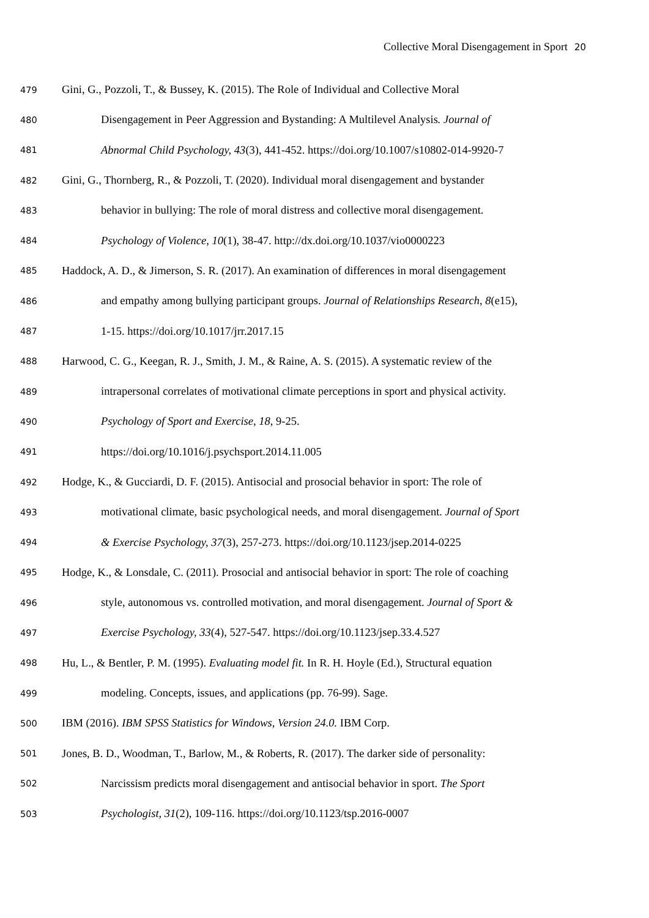Collective Moral Disengagement in Sport 20
479 Gini, G., Pozzoli, T., & Bussey, K. (2015). The Role of Individual and Collective Moral
480 Disengagement in Peer Aggression and Bystanding: A Multilevel Analysis. Journal of
481 Abnormal Child Psychology, 43(3), 441-452. https://doi.org/10.1007/s10802-014-9920-7
482 Gini, G., Thornberg, R., & Pozzoli, T. (2020). Individual moral disengagement and bystander
483 behavior in bullying: The role of moral distress and collective moral disengagement.
484 Psychology of Violence, 10(1), 38-47. http://dx.doi.org/10.1037/vio0000223
485 Haddock, A. D., & Jimerson, S. R. (2017). An examination of differences in moral disengagement
486 and empathy among bullying participant groups. Journal of Relationships Research, 8(e15),
487 1-15. https://doi.org/10.1017/jrr.2017.15
488 Harwood, C. G., Keegan, R. J., Smith, J. M., & Raine, A. S. (2015). A systematic review of the
489 intrapersonal correlates of motivational climate perceptions in sport and physical activity.
490 Psychology of Sport and Exercise, 18, 9-25.
491 https://doi.org/10.1016/j.psychsport.2014.11.005
492 Hodge, K., & Gucciardi, D. F. (2015). Antisocial and prosocial behavior in sport: The role of
493 motivational climate, basic psychological needs, and moral disengagement. Journal of Sport
494 & Exercise Psychology, 37(3), 257-273. https://doi.org/10.1123/jsep.2014-0225
495 Hodge, K., & Lonsdale, C. (2011). Prosocial and antisocial behavior in sport: The role of coaching
496 style, autonomous vs. controlled motivation, and moral disengagement. Journal of Sport &
497 Exercise Psychology, 33(4), 527-547. https://doi.org/10.1123/jsep.33.4.527
498 Hu, L., & Bentler, P. M. (1995). Evaluating model fit. In R. H. Hoyle (Ed.), Structural equation
499 modeling. Concepts, issues, and applications (pp. 76-99). Sage.
500 IBM (2016). IBM SPSS Statistics for Windows, Version 24.0. IBM Corp.
501 Jones, B. D., Woodman, T., Barlow, M., & Roberts, R. (2017). The darker side of personality:
502 Narcissism predicts moral disengagement and antisocial behavior in sport. The Sport
503 Psychologist, 31(2), 109-116. https://doi.org/10.1123/tsp.2016-0007